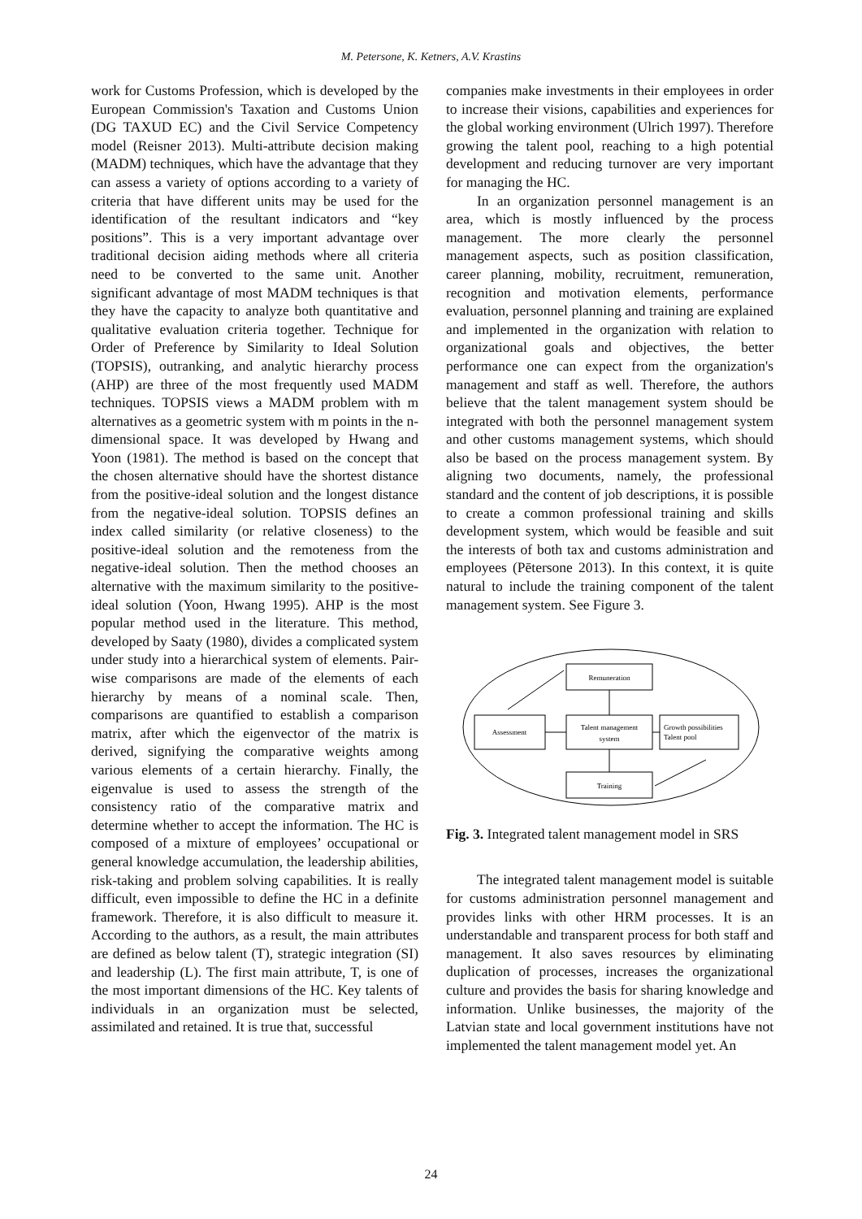M. Petersone, K. Ketners, A.V. Krastins
work for Customs Profession, which is developed by the European Commission's Taxation and Customs Union (DG TAXUD EC) and the Civil Service Competency model (Reisner 2013). Multi-attribute decision making (MADM) techniques, which have the advantage that they can assess a variety of options according to a variety of criteria that have different units may be used for the identification of the resultant indicators and “key positions”. This is a very important advantage over traditional decision aiding methods where all criteria need to be converted to the same unit. Another significant advantage of most MADM techniques is that they have the capacity to analyze both quantitative and qualitative evaluation criteria together. Technique for Order of Preference by Similarity to Ideal Solution (TOPSIS), outranking, and analytic hierarchy process (AHP) are three of the most frequently used MADM techniques. TOPSIS views a MADM problem with m alternatives as a geometric system with m points in the n-dimensional space. It was developed by Hwang and Yoon (1981). The method is based on the concept that the chosen alternative should have the shortest distance from the positive-ideal solution and the longest distance from the negative-ideal solution. TOPSIS defines an index called similarity (or relative closeness) to the positive-ideal solution and the remoteness from the negative-ideal solution. Then the method chooses an alternative with the maximum similarity to the positive-ideal solution (Yoon, Hwang 1995). AHP is the most popular method used in the literature. This method, developed by Saaty (1980), divides a complicated system under study into a hierarchical system of elements. Pair-wise comparisons are made of the elements of each hierarchy by means of a nominal scale. Then, comparisons are quantified to establish a comparison matrix, after which the eigenvector of the matrix is derived, signifying the comparative weights among various elements of a certain hierarchy. Finally, the eigenvalue is used to assess the strength of the consistency ratio of the comparative matrix and determine whether to accept the information. The HC is composed of a mixture of employees’ occupational or general knowledge accumulation, the leadership abilities, risk-taking and problem solving capabilities. It is really difficult, even impossible to define the HC in a definite framework. Therefore, it is also difficult to measure it. According to the authors, as a result, the main attributes are defined as below talent (T), strategic integration (SI) and leadership (L). The first main attribute, T, is one of the most important dimensions of the HC. Key talents of individuals in an organization must be selected, assimilated and retained. It is true that, successful
companies make investments in their employees in order to increase their visions, capabilities and experiences for the global working environment (Ulrich 1997). Therefore growing the talent pool, reaching to a high potential development and reducing turnover are very important for managing the HC.
In an organization personnel management is an area, which is mostly influenced by the process management. The more clearly the personnel management aspects, such as position classification, career planning, mobility, recruitment, remuneration, recognition and motivation elements, performance evaluation, personnel planning and training are explained and implemented in the organization with relation to organizational goals and objectives, the better performance one can expect from the organization's management and staff as well. Therefore, the authors believe that the talent management system should be integrated with both the personnel management system and other customs management systems, which should also be based on the process management system. By aligning two documents, namely, the professional standard and the content of job descriptions, it is possible to create a common professional training and skills development system, which would be feasible and suit the interests of both tax and customs administration and employees (Pētersone 2013). In this context, it is quite natural to include the training component of the talent management system. See Figure 3.
Remuneration
Assessment
Talent management
system
Growth possibilities
Talent pool
Training
Fig. 3. Integrated talent management model in SRS
The integrated talent management model is suitable for customs administration personnel management and provides links with other HRM processes. It is an understandable and transparent process for both staff and management. It also saves resources by eliminating duplication of processes, increases the organizational culture and provides the basis for sharing knowledge and information. Unlike businesses, the majority of the Latvian state and local government institutions have not implemented the talent management model yet. An
24